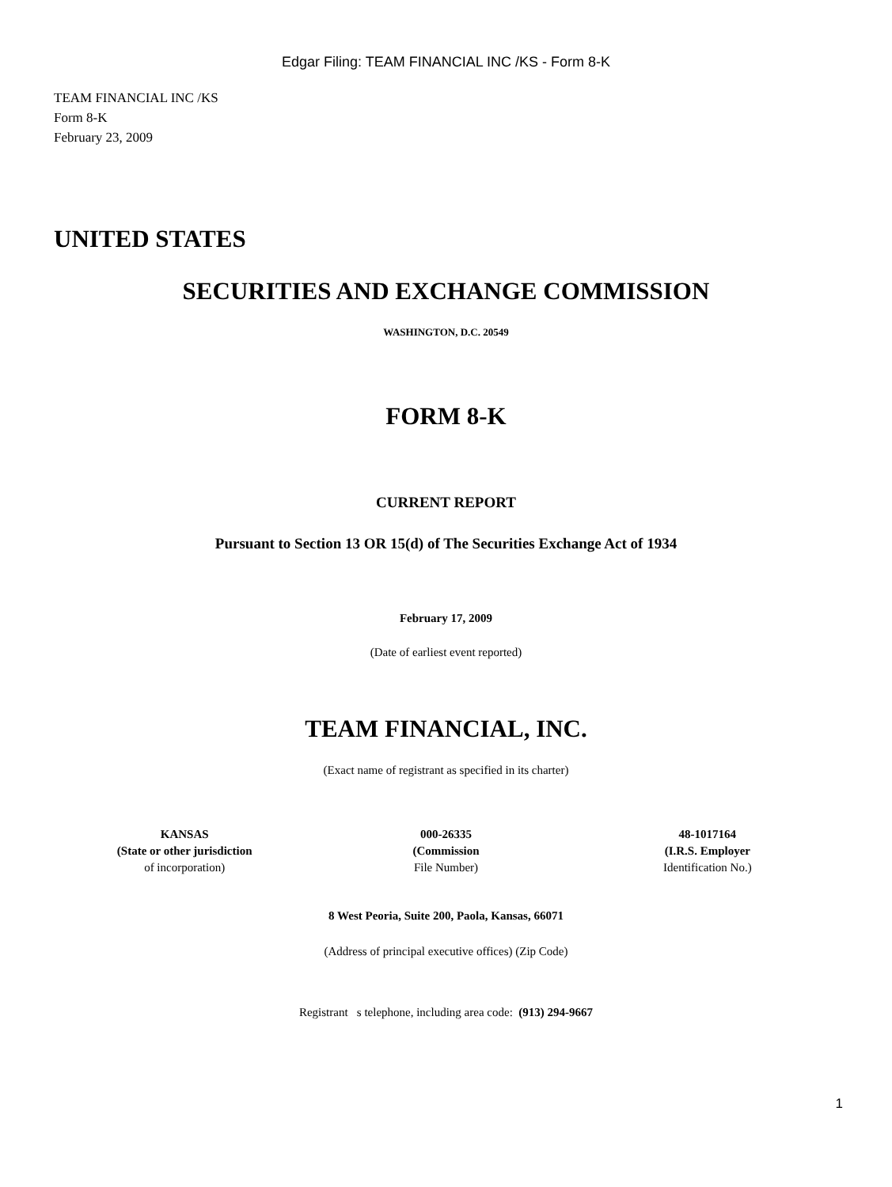Edgar Filing: TEAM FINANCIAL INC /KS - Form 8-K
TEAM FINANCIAL INC /KS
Form 8-K
February 23, 2009
UNITED STATES
SECURITIES AND EXCHANGE COMMISSION
WASHINGTON, D.C. 20549
FORM 8-K
CURRENT REPORT
Pursuant to Section 13 OR 15(d) of The Securities Exchange Act of 1934
February 17, 2009
(Date of earliest event reported)
TEAM FINANCIAL, INC.
(Exact name of registrant as specified in its charter)
KANSAS
(State or other jurisdiction
of incorporation)
000-26335
(Commission
File Number)
48-1017164
(I.R.S. Employer
Identification No.)
8 West Peoria, Suite 200, Paola, Kansas, 66071
(Address of principal executive offices) (Zip Code)
Registrant s telephone, including area code: (913) 294-9667
1